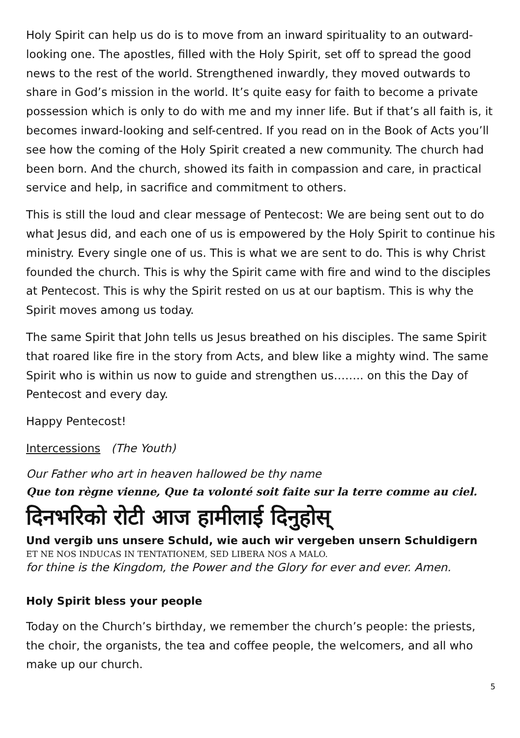Holy Spirit can help us do is to move from an inward spirituality to an outward-looking one. The apostles, filled with the Holy Spirit, set off to spread the good news to the rest of the world. Strengthened inwardly, they moved outwards to share in God’s mission in the world. It’s quite easy for faith to become a private possession which is only to do with me and my inner life. But if that’s all faith is, it becomes inward-looking and self-centred. If you read on in the Book of Acts you’ll see how the coming of the Holy Spirit created a new community. The church had been born. And the church, showed its faith in compassion and care, in practical service and help, in sacrifice and commitment to others.
This is still the loud and clear message of Pentecost: We are being sent out to do what Jesus did, and each one of us is empowered by the Holy Spirit to continue his ministry. Every single one of us. This is what we are sent to do. This is why Christ founded the church. This is why the Spirit came with fire and wind to the disciples at Pentecost. This is why the Spirit rested on us at our baptism. This is why the Spirit moves among us today.
The same Spirit that John tells us Jesus breathed on his disciples. The same Spirit that roared like fire in the story from Acts, and blew like a mighty wind. The same Spirit who is within us now to guide and strengthen us…….. on this the Day of Pentecost and every day.
Happy Pentecost!
Intercessions (The Youth)
Our Father who art in heaven hallowed be thy name
Que ton règne vienne, Que ta volonté soit faite sur la terre comme au ciel.
दिनभरिको रोटी आज हामीलाई दिनुहोस्
Und vergib uns unsere Schuld, wie auch wir vergeben unsern Schuldigern
ET NE NOS INDUCAS IN TENTATIONEM, SED LIBERA NOS A MALO.
for thine is the Kingdom, the Power and the Glory for ever and ever. Amen.
Holy Spirit bless your people
Today on the Church’s birthday, we remember the church’s people: the priests, the choir, the organists, the tea and coffee people, the welcomers, and all who make up our church.
5